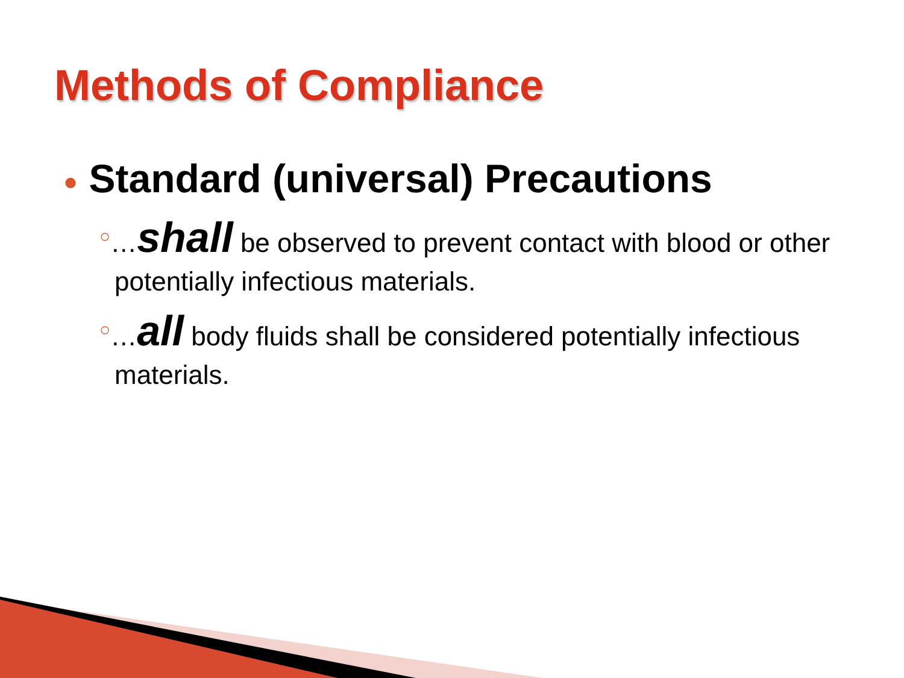Methods of Compliance
● Standard (universal) Precautions
○…shall be observed to prevent contact with blood or other potentially infectious materials.
○…all body fluids shall be considered potentially infectious materials.